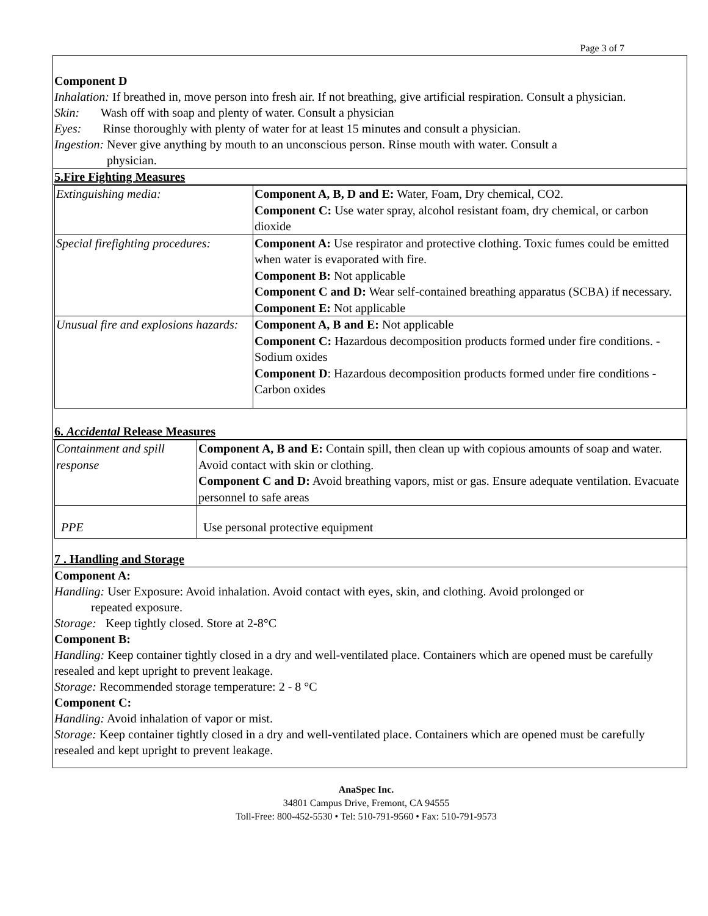Page 3 of 7
Component D
Inhalation: If breathed in, move person into fresh air. If not breathing, give artificial respiration. Consult a physician.
Skin: Wash off with soap and plenty of water. Consult a physician
Eyes: Rinse thoroughly with plenty of water for at least 15 minutes and consult a physician.
Ingestion: Never give anything by mouth to an unconscious person. Rinse mouth with water. Consult a
physician.
5.Fire Fighting Measures
| Extinguishing media: | Component A, B, D and E: Water, Foam, Dry chemical, CO2. Component C: Use water spray, alcohol resistant foam, dry chemical, or carbon dioxide |
| Special firefighting procedures: | Component A: Use respirator and protective clothing. Toxic fumes could be emitted when water is evaporated with fire. Component B: Not applicable Component C and D: Wear self-contained breathing apparatus (SCBA) if necessary. Component E: Not applicable |
| Unusual fire and explosions hazards: | Component A, B and E: Not applicable Component C: Hazardous decomposition products formed under fire conditions. - Sodium oxides Component D : Hazardous decomposition products formed under fire conditions - Carbon oxides |
6. Accidental Release Measures
| Containment and spill response | Component A, B and E: Contain spill, then clean up with copious amounts of soap and water. Avoid contact with skin or clothing. Component C and D: Avoid breathing vapors, mist or gas. Ensure adequate ventilation. Evacuate personnel to safe areas |
| PPE | Use personal protective equipment |
7 . Handling and Storage
Component A:
Handling: User Exposure: Avoid inhalation. Avoid contact with eyes, skin, and clothing. Avoid prolonged or
repeated exposure.
Storage: Keep tightly closed. Store at 2-8°C
Component B:
Handling: Keep container tightly closed in a dry and well-ventilated place. Containers which are opened must be carefully resealed and kept upright to prevent leakage.
Storage: Recommended storage temperature: 2 - 8 °C
Component C:
Handling: Avoid inhalation of vapor or mist.
Storage: Keep container tightly closed in a dry and well-ventilated place. Containers which are opened must be carefully resealed and kept upright to prevent leakage.
AnaSpec Inc.
34801 Campus Drive, Fremont, CA 94555
Toll-Free: 800-452-5530 • Tel: 510-791-9560 • Fax: 510-791-9573